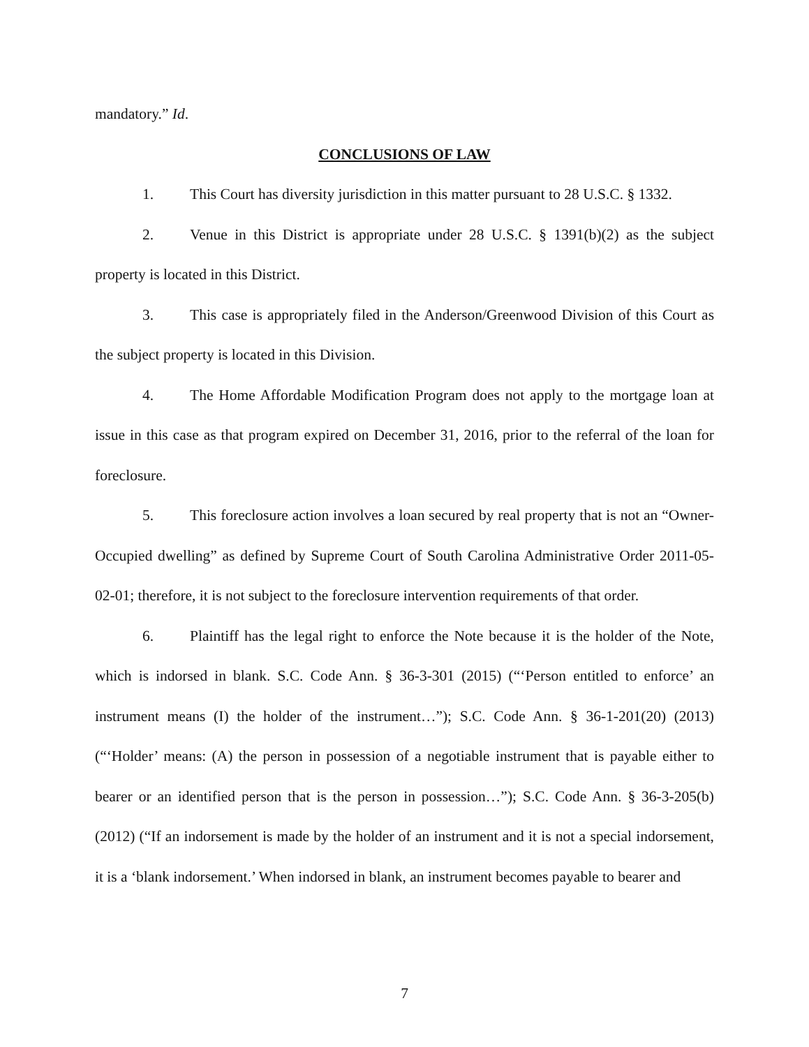mandatory.” Id.
CONCLUSIONS OF LAW
1. This Court has diversity jurisdiction in this matter pursuant to 28 U.S.C. § 1332.
2. Venue in this District is appropriate under 28 U.S.C. § 1391(b)(2) as the subject property is located in this District.
3. This case is appropriately filed in the Anderson/Greenwood Division of this Court as the subject property is located in this Division.
4. The Home Affordable Modification Program does not apply to the mortgage loan at issue in this case as that program expired on December 31, 2016, prior to the referral of the loan for foreclosure.
5. This foreclosure action involves a loan secured by real property that is not an “Owner-Occupied dwelling” as defined by Supreme Court of South Carolina Administrative Order 2011-05-02-01; therefore, it is not subject to the foreclosure intervention requirements of that order.
6. Plaintiff has the legal right to enforce the Note because it is the holder of the Note, which is indorsed in blank. S.C. Code Ann. § 36-3-301 (2015) (“‘Person entitled to enforce’ an instrument means (I) the holder of the instrument…”); S.C. Code Ann. § 36-1-201(20) (2013) (“‘Holder’ means: (A) the person in possession of a negotiable instrument that is payable either to bearer or an identified person that is the person in possession…”); S.C. Code Ann. § 36-3-205(b) (2012) (“If an indorsement is made by the holder of an instrument and it is not a special indorsement, it is a ‘blank indorsement.’ When indorsed in blank, an instrument becomes payable to bearer and
7